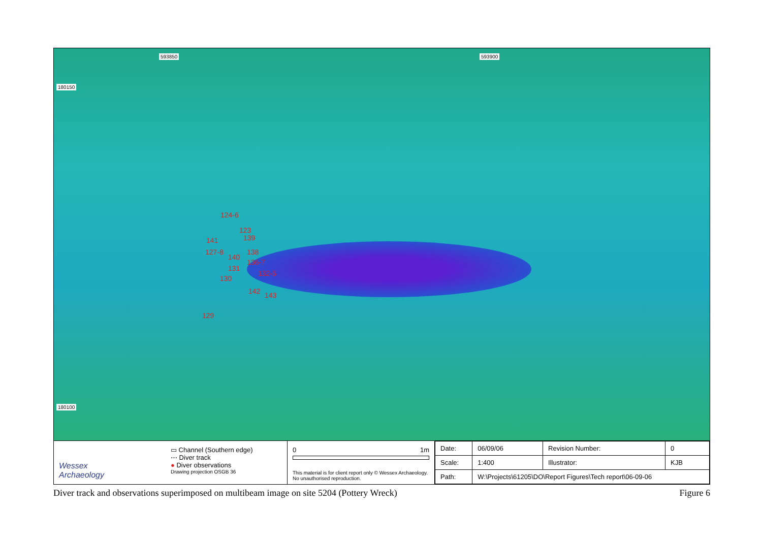593850 593900
180150
180100
124-6
123
141 139
127-8 138
140
136-7
131
132-5
130
142 143
129
Wessex
Archaeology
▭ Channel (Southern edge)
⋯ Diver track
● Diver observations
Drawing projection OSGB 36
0 1m
This material is for client report only © Wessex Archaeology.
No unauthorised reproduction.
| Date: | 06/09/06 | Revision Number: | 0 |
| Scale: | 1:400 | Illustrator: | KJB |
| Path: | W:\Projects\61205\DO\Report Figures\Tech report\06-09-06 | | |
Diver track and observations superimposed on multibeam image on site 5204 (Pottery Wreck) Figure 6